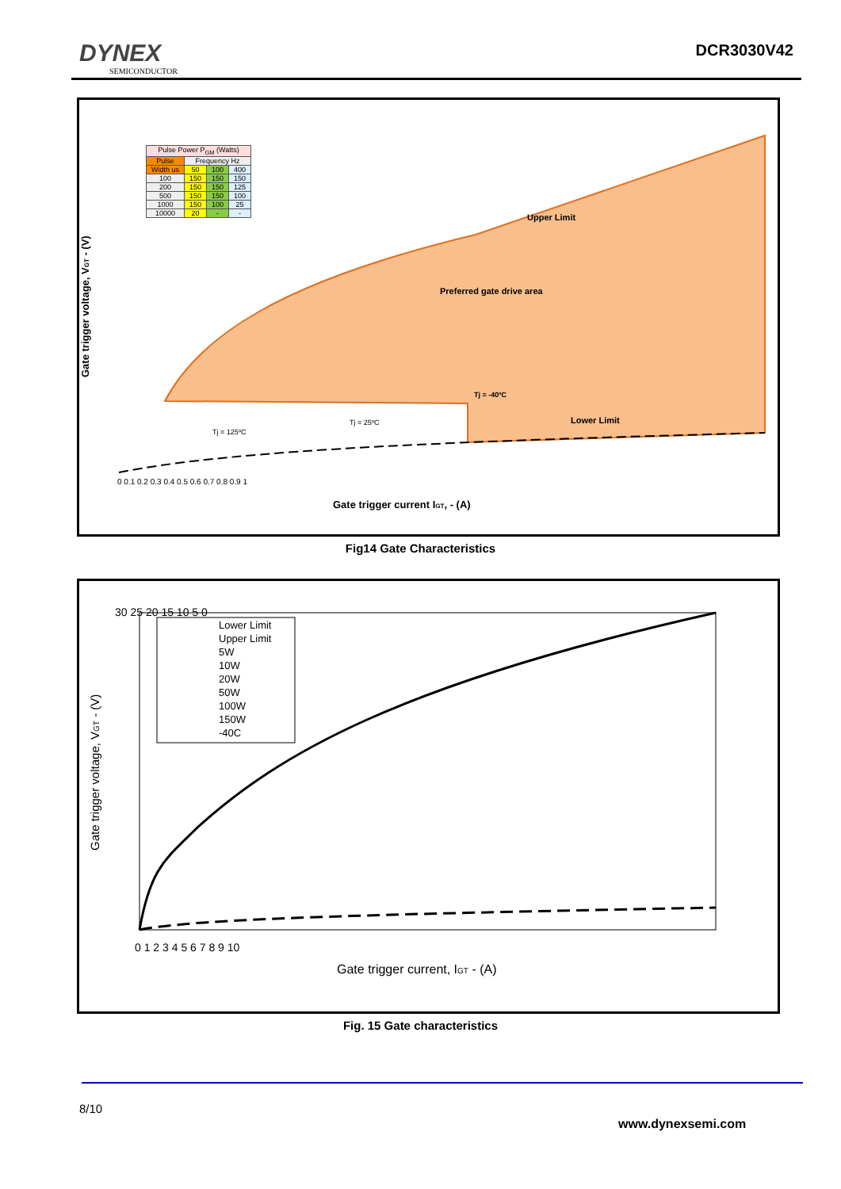DYNEX
SEMICONDUCTOR
DCR3030V42
| Pulse Power P<sub>GM</sub> (Watts) | | | |
| --- | --- | --- | --- |
| Pulse | Frequency Hz | | |
| Width us | 50 | 100 | 400 |
| 100 | 150 | 150 | 150 |
| 200 | 150 | 150 | 125 |
| 500 | 150 | 150 | 100 |
| 1000 | 150 | 100 | 25 |
| 10000 | 20 | - | - |
Preferred gate drive area
Upper Limit
Lower Limit
Tj = -40ºC
Tj = 25ºC
Tj = 125ºC
Gate trigger current IGT, - (A)
Gate trigger voltage, VGT - (V)
0 0.1 0.2 0.3 0.4 0.5 0.6 0.7 0.8 0.9 1
Fig14 Gate Characteristics
Gate trigger voltage, VGT - (V)
Gate trigger current, IGT - (A)
0 1 2 3 4 5 6 7 8 9 10
30 25 20 15 10 5 0
Lower Limit
Upper Limit
5W
10W
20W
50W
100W
150W
-40C
Fig. 15 Gate characteristics
8/10
www.dynexsemi.com